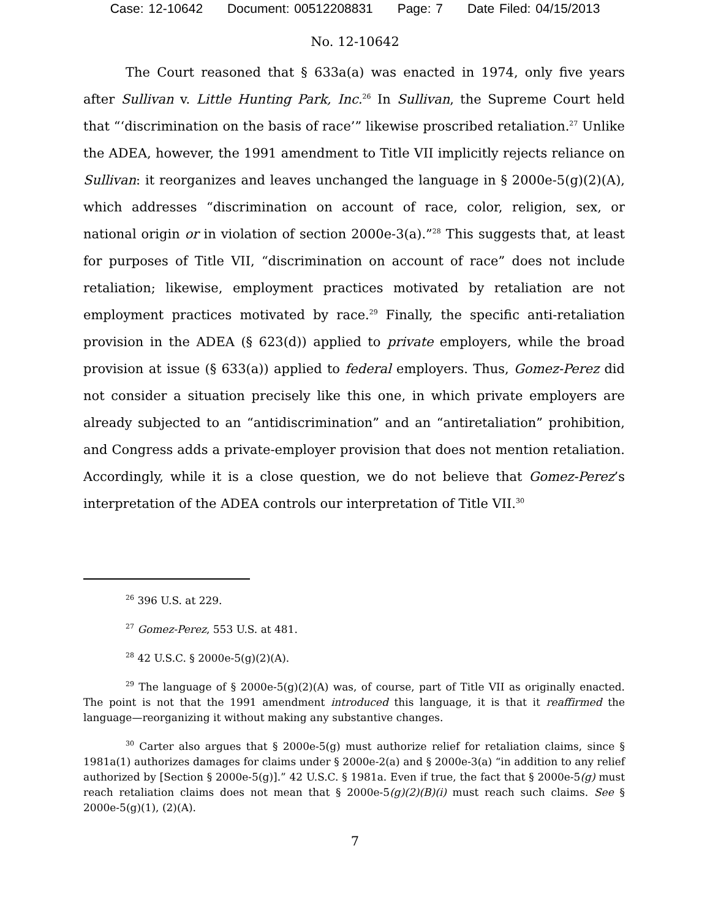Case: 12-10642 Document: 00512208831 Page: 7 Date Filed: 04/15/2013
No. 12-10642
The Court reasoned that § 633a(a) was enacted in 1974, only five years after Sullivan v. Little Hunting Park, Inc.<sup>26</sup> In Sullivan, the Supreme Court held that “‘discrimination on the basis of race’” likewise proscribed retaliation.<sup>27</sup> Unlike the ADEA, however, the 1991 amendment to Title VII implicitly rejects reliance on Sullivan: it reorganizes and leaves unchanged the language in § 2000e-5(g)(2)(A), which addresses “discrimination on account of race, color, religion, sex, or national origin or in violation of section 2000e-3(a).”<sup>28</sup> This suggests that, at least for purposes of Title VII, “discrimination on account of race” does not include retaliation; likewise, employment practices motivated by retaliation are not employment practices motivated by race.<sup>29</sup> Finally, the specific anti-retaliation provision in the ADEA (§ 623(d)) applied to private employers, while the broad provision at issue (§ 633(a)) applied to federal employers. Thus, Gomez-Perez did not consider a situation precisely like this one, in which private employers are already subjected to an “antidiscrimination” and an “antiretaliation” prohibition, and Congress adds a private-employer provision that does not mention retaliation. Accordingly, while it is a close question, we do not believe that Gomez-Perez’s interpretation of the ADEA controls our interpretation of Title VII.<sup>30</sup>
<sup>26</sup> 396 U.S. at 229.
<sup>27</sup> Gomez-Perez, 553 U.S. at 481.
<sup>28</sup> 42 U.S.C. § 2000e-5(g)(2)(A).
<sup>29</sup> The language of § 2000e-5(g)(2)(A) was, of course, part of Title VII as originally enacted. The point is not that the 1991 amendment introduced this language, it is that it reaffirmed the language—reorganizing it without making any substantive changes.
<sup>30</sup> Carter also argues that § 2000e-5(g) must authorize relief for retaliation claims, since § 1981a(1) authorizes damages for claims under § 2000e-2(a) and § 2000e-3(a) “in addition to any relief authorized by [Section § 2000e-5(g)].” 42 U.S.C. § 1981a. Even if true, the fact that § 2000e-5(g) must reach retaliation claims does not mean that § 2000e-5(g)(2)(B)(i) must reach such claims. See § 2000e-5(g)(1), (2)(A).
7